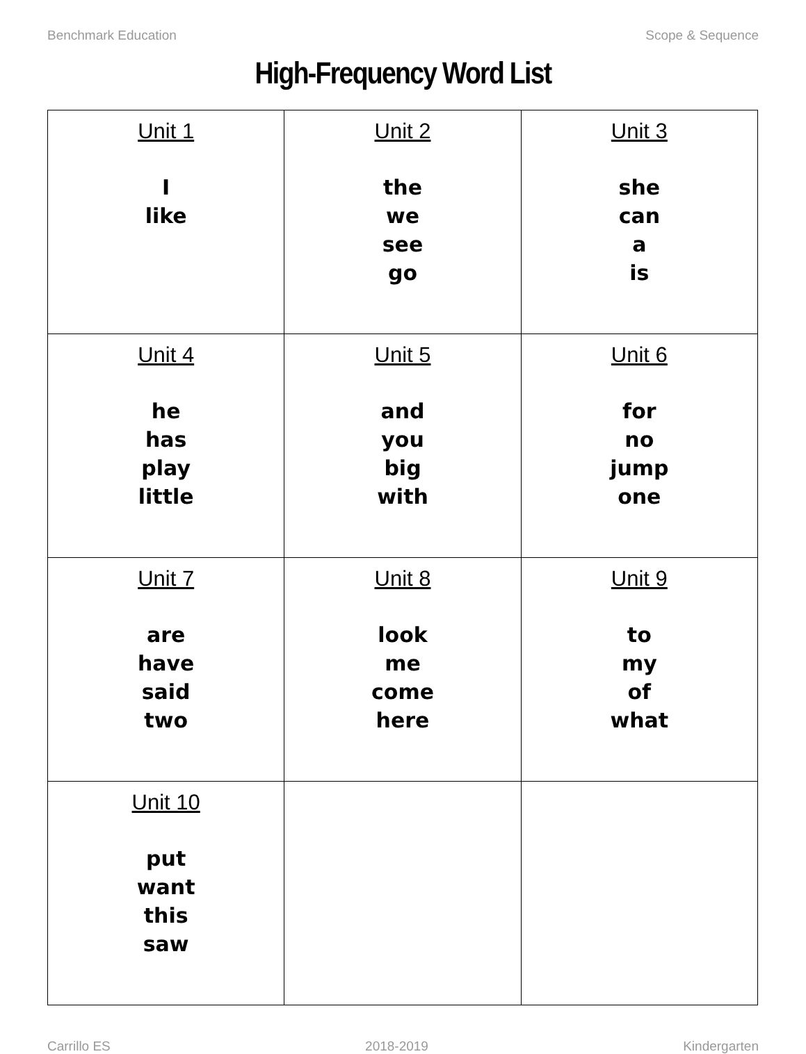Benchmark Education Scope & Sequence
High-Frequency Word List
| Unit 1 I like | Unit 2 the we see go | Unit 3 she can a is |
| Unit 4 he has play little | Unit 5 and you big with | Unit 6 for no jump one |
| Unit 7 are have said two | Unit 8 look me come here | Unit 9 to my of what |
| Unit 10 put want this saw | | |
Carrillo ES 2018-2019 Kindergarten